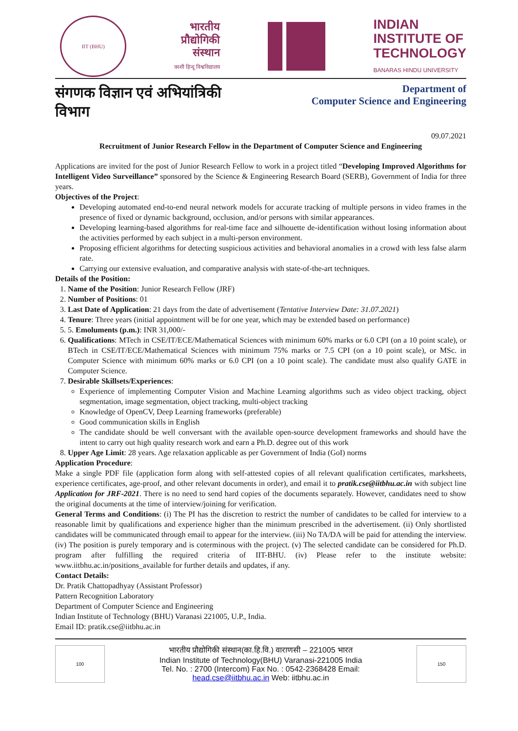IIT (BHU)
भारतीय
प्रौद्योगिकी
संस्थान
काशी हिन्दू विश्वविद्यालय
INDIAN
INSTITUTE OF
TECHNOLOGY
BANARAS HINDU UNIVERSITY
संगणक विज्ञान एवं अभियांत्रिकी विभाग
Department of
Computer Science and Engineering
09.07.2021
Recruitment of Junior Research Fellow in the Department of Computer Science and Engineering
Applications are invited for the post of Junior Research Fellow to work in a project titled “Developing Improved Algorithms for Intelligent Video Surveillance” sponsored by the Science & Engineering Research Board (SERB), Government of India for three years.
Objectives of the Project:
Developing automated end-to-end neural network models for accurate tracking of multiple persons in video frames in the presence of fixed or dynamic background, occlusion, and/or persons with similar appearances.
Developing learning-based algorithms for real-time face and silhouette de-identification without losing information about the activities performed by each subject in a multi-person environment.
Proposing efficient algorithms for detecting suspicious activities and behavioral anomalies in a crowd with less false alarm rate.
Carrying our extensive evaluation, and comparative analysis with state-of-the-art techniques.
Details of the Position:
1. Name of the Position: Junior Research Fellow (JRF)
2. Number of Positions: 01
3. Last Date of Application: 21 days from the date of advertisement (Tentative Interview Date: 31.07.2021)
4. Tenure: Three years (initial appointment will be for one year, which may be extended based on performance)
5. 5. Emoluments (p.m.): INR 31,000/-
6. Qualifications: MTech in CSE/IT/ECE/Mathematical Sciences with minimum 60% marks or 6.0 CPI (on a 10 point scale), or BTech in CSE/IT/ECE/Mathematical Sciences with minimum 75% marks or 7.5 CPI (on a 10 point scale), or MSc. in Computer Science with minimum 60% marks or 6.0 CPI (on a 10 point scale). The candidate must also qualify GATE in Computer Science.
7. Desirable Skillsets/Experiences:
Experience of implementing Computer Vision and Machine Learning algorithms such as video object tracking, object segmentation, image segmentation, object tracking, multi-object tracking
Knowledge of OpenCV, Deep Learning frameworks (preferable)
Good communication skills in English
The candidate should be well conversant with the available open-source development frameworks and should have the intent to carry out high quality research work and earn a Ph.D. degree out of this work
8. Upper Age Limit: 28 years. Age relaxation applicable as per Government of India (GoI) norms
Application Procedure:
Make a single PDF file (application form along with self-attested copies of all relevant qualification certificates, marksheets, experience certificates, age-proof, and other relevant documents in order), and email it to pratik.cse@iitbhu.ac.in with subject line Application for JRF-2021. There is no need to send hard copies of the documents separately. However, candidates need to show the original documents at the time of interview/joining for verification.
General Terms and Conditions: (i) The PI has the discretion to restrict the number of candidates to be called for interview to a reasonable limit by qualifications and experience higher than the minimum prescribed in the advertisement. (ii) Only shortlisted candidates will be communicated through email to appear for the interview. (iii) No TA/DA will be paid for attending the interview. (iv) The position is purely temporary and is coterminous with the project. (v) The selected candidate can be considered for Ph.D. program after fulfilling the required criteria of IIT-BHU. (iv) Please refer to the institute website: www.iitbhu.ac.in/positions_available for further details and updates, if any.
Contact Details:
Dr. Pratik Chattopadhyay (Assistant Professor)
Pattern Recognition Laboratory
Department of Computer Science and Engineering
Indian Institute of Technology (BHU) Varanasi 221005, U.P., India.
Email ID: pratik.cse@iitbhu.ac.in
100
भारतीय प्रौद्योगिकी संस्थान(का.हि.वि.) वाराणसी – 221005 भारत
Indian Institute of Technology(BHU) Varanasi-221005 India
Tel. No. : 2700 (Intercom) Fax No. : 0542-2368428 Email:
head.cse@iitbhu.ac.in Web: iitbhu.ac.in
150